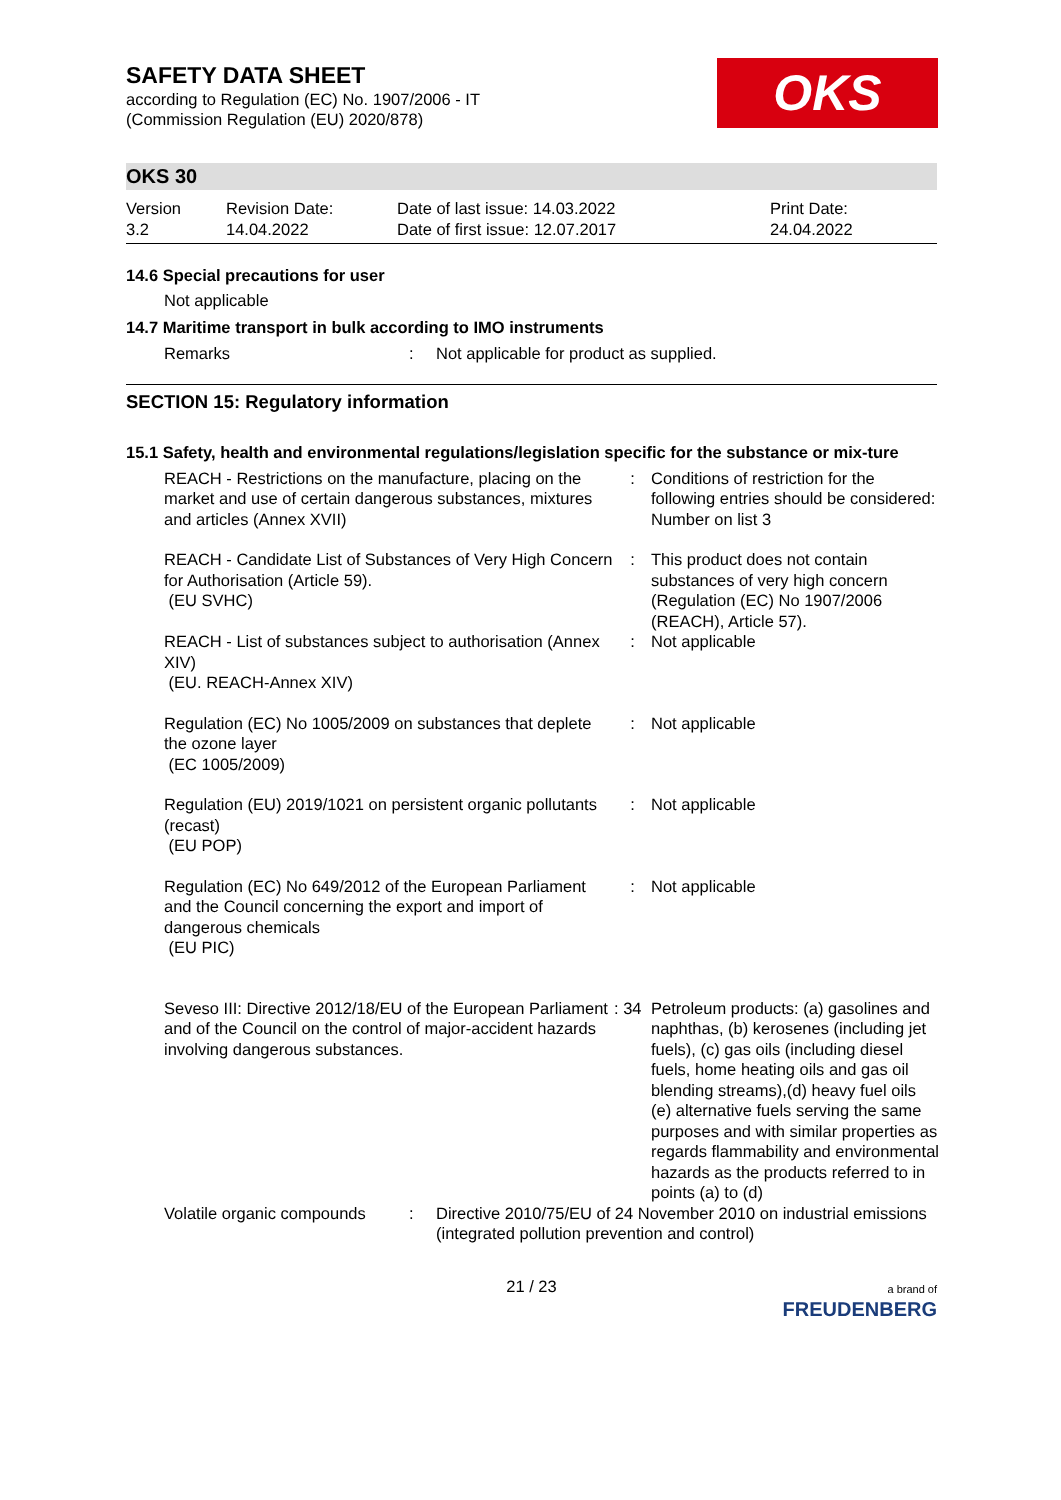OKS
SAFETY DATA SHEET
according to Regulation (EC) No. 1907/2006 - IT
(Commission Regulation (EU) 2020/878)
OKS 30
| Version 3.2 | Revision Date: 14.04.2022 | Date of last issue: 14.03.2022 Date of first issue: 12.07.2017 | Print Date: 24.04.2022 |
14.6 Special precautions for user
Not applicable
14.7 Maritime transport in bulk according to IMO instruments
| Remarks | : | Not applicable for product as supplied. |
SECTION 15: Regulatory information
15.1 Safety, health and environmental regulations/legislation specific for the substance or mix-ture
| REACH - Restrictions on the manufacture, placing on the market and use of certain dangerous substances, mixtures and articles (Annex XVII) | : | Conditions of restriction for the following entries should be considered: Number on list 3 |
| REACH - Candidate List of Substances of Very High Concern for Authorisation (Article 59). (EU SVHC) | : | This product does not contain substances of very high concern (Regulation (EC) No 1907/2006 (REACH), Article 57). |
| REACH - List of substances subject to authorisation (Annex XIV) (EU. REACH-Annex XIV) | : | Not applicable |
| Regulation (EC) No 1005/2009 on substances that deplete the ozone layer (EC 1005/2009) | : | Not applicable |
| Regulation (EU) 2019/1021 on persistent organic pollutants (recast) (EU POP) | : | Not applicable |
| Regulation (EC) No 649/2012 of the European Parliament and the Council concerning the export and import of dangerous chemicals (EU PIC) | : | Not applicable |
| Seveso III: Directive 2012/18/EU of the European Parliament and of the Council on the control of major-accident hazards involving dangerous substances. | : 34 | Petroleum products: (a) gasolines and naphthas, (b) kerosenes (including jet fuels), (c) gas oils (including diesel fuels, home heating oils and gas oil blending streams),(d) heavy fuel oils (e) alternative fuels serving the same purposes and with similar properties as regards flammability and environmental hazards as the products referred to in points (a) to (d) |
| Volatile organic compounds | : | Directive 2010/75/EU of 24 November 2010 on industrial emissions (integrated pollution prevention and control) |
| | 21 / 23 | a brand of FREUDENBERG |